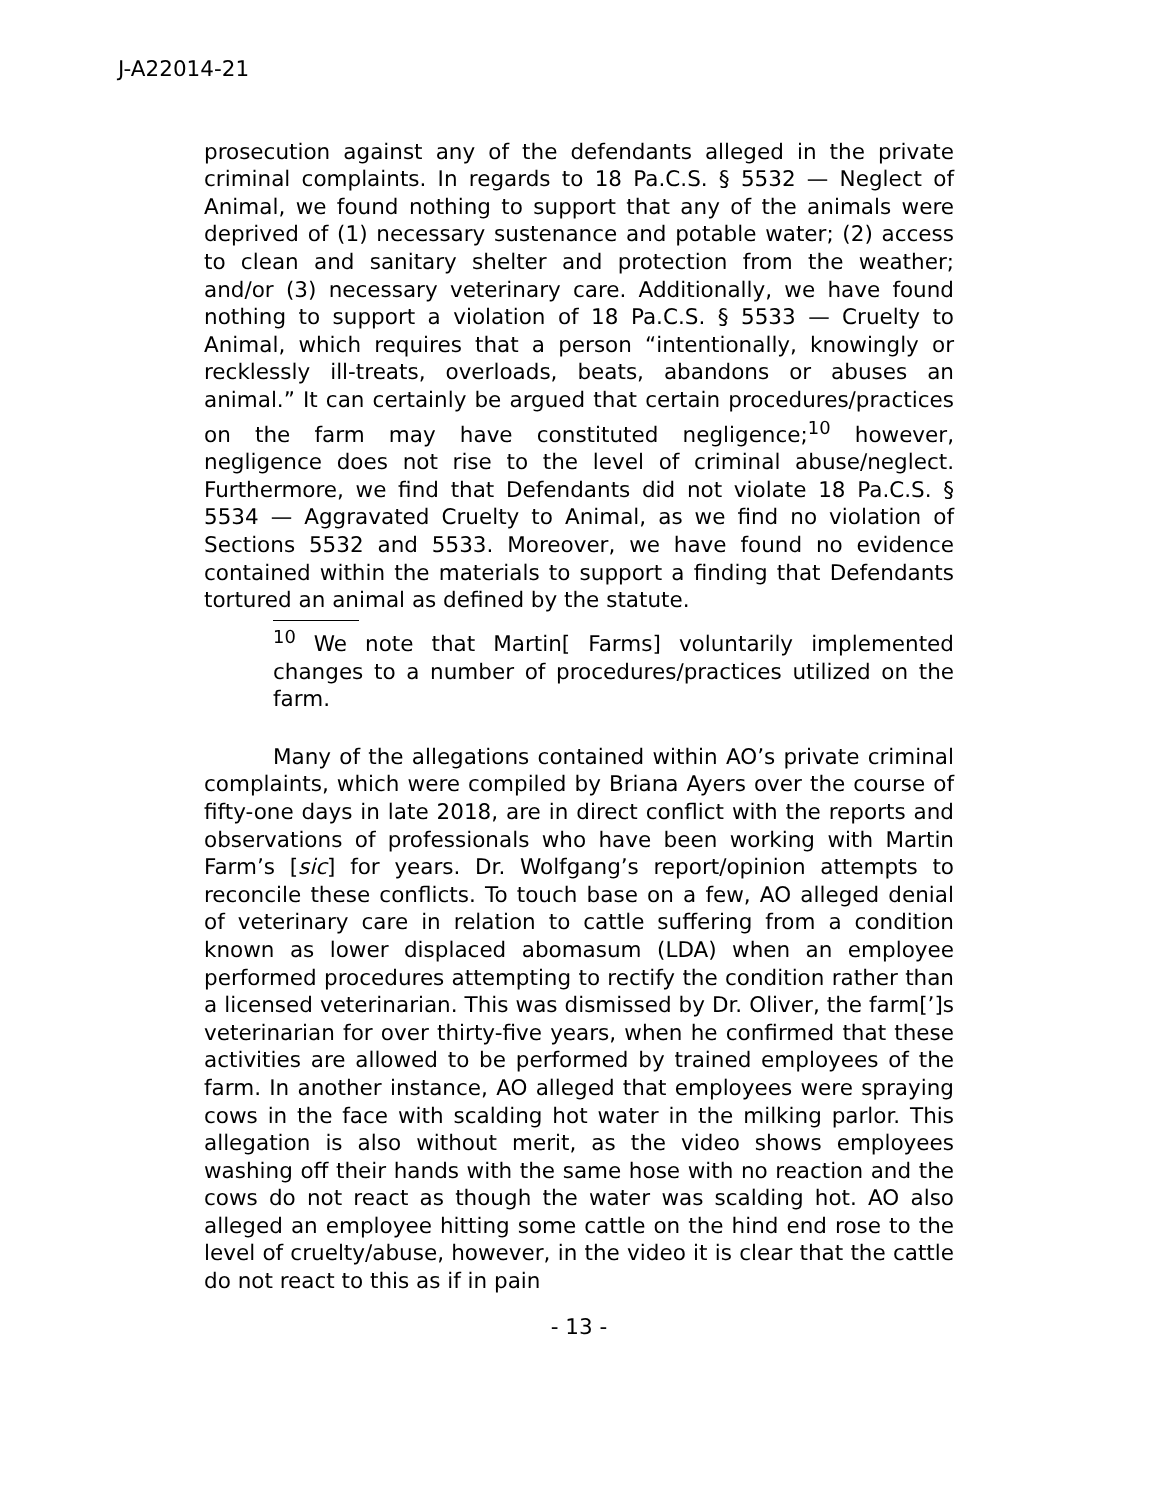J-A22014-21
prosecution against any of the defendants alleged in the private criminal complaints. In regards to 18 Pa.C.S. § 5532 — Neglect of Animal, we found nothing to support that any of the animals were deprived of (1) necessary sustenance and potable water; (2) access to clean and sanitary shelter and protection from the weather; and/or (3) necessary veterinary care. Additionally, we have found nothing to support a violation of 18 Pa.C.S. § 5533 — Cruelty to Animal, which requires that a person “intentionally, knowingly or recklessly ill-treats, overloads, beats, abandons or abuses an animal.” It can certainly be argued that certain procedures/practices on the farm may have constituted negligence;<sup>10</sup> however, negligence does not rise to the level of criminal abuse/neglect. Furthermore, we find that Defendants did not violate 18 Pa.C.S. § 5534 — Aggravated Cruelty to Animal, as we find no violation of Sections 5532 and 5533. Moreover, we have found no evidence contained within the materials to support a finding that Defendants tortured an animal as defined by the statute.
<sup>10</sup> We note that Martin[ Farms] voluntarily implemented changes to a number of procedures/practices utilized on the farm.
Many of the allegations contained within AO’s private criminal complaints, which were compiled by Briana Ayers over the course of fifty-one days in late 2018, are in direct conflict with the reports and observations of professionals who have been working with Martin Farm’s [sic] for years. Dr. Wolfgang’s report/opinion attempts to reconcile these conflicts. To touch base on a few, AO alleged denial of veterinary care in relation to cattle suffering from a condition known as lower displaced abomasum (LDA) when an employee performed procedures attempting to rectify the condition rather than a licensed veterinarian. This was dismissed by Dr. Oliver, the farm[’]s veterinarian for over thirty-five years, when he confirmed that these activities are allowed to be performed by trained employees of the farm. In another instance, AO alleged that employees were spraying cows in the face with scalding hot water in the milking parlor. This allegation is also without merit, as the video shows employees washing off their hands with the same hose with no reaction and the cows do not react as though the water was scalding hot. AO also alleged an employee hitting some cattle on the hind end rose to the level of cruelty/abuse, however, in the video it is clear that the cattle do not react to this as if in pain
- 13 -